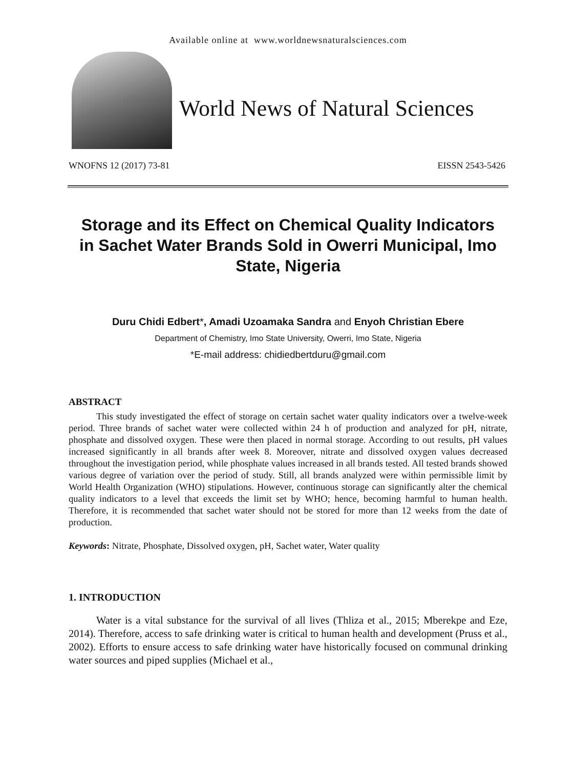Available online at www.worldnewsnaturalsciences.com
World News of Natural Sciences
WNOFNS 12 (2017) 73-81 EISSN 2543-5426
Storage and its Effect on Chemical Quality Indicators in Sachet Water Brands Sold in Owerri Municipal, Imo State, Nigeria
Duru Chidi Edbert*, Amadi Uzoamaka Sandra and Enyoh Christian Ebere
Department of Chemistry, Imo State University, Owerri, Imo State, Nigeria
*E-mail address: chidiedbertduru@gmail.com
ABSTRACT
This study investigated the effect of storage on certain sachet water quality indicators over a twelve-week period. Three brands of sachet water were collected within 24 h of production and analyzed for pH, nitrate, phosphate and dissolved oxygen. These were then placed in normal storage. According to out results, pH values increased significantly in all brands after week 8. Moreover, nitrate and dissolved oxygen values decreased throughout the investigation period, while phosphate values increased in all brands tested. All tested brands showed various degree of variation over the period of study. Still, all brands analyzed were within permissible limit by World Health Organization (WHO) stipulations. However, continuous storage can significantly alter the chemical quality indicators to a level that exceeds the limit set by WHO; hence, becoming harmful to human health. Therefore, it is recommended that sachet water should not be stored for more than 12 weeks from the date of production.
Keywords: Nitrate, Phosphate, Dissolved oxygen, pH, Sachet water, Water quality
1. INTRODUCTION
Water is a vital substance for the survival of all lives (Thliza et al., 2015; Mberekpe and Eze, 2014). Therefore, access to safe drinking water is critical to human health and development (Pruss et al., 2002). Efforts to ensure access to safe drinking water have historically focused on communal drinking water sources and piped supplies (Michael et al.,